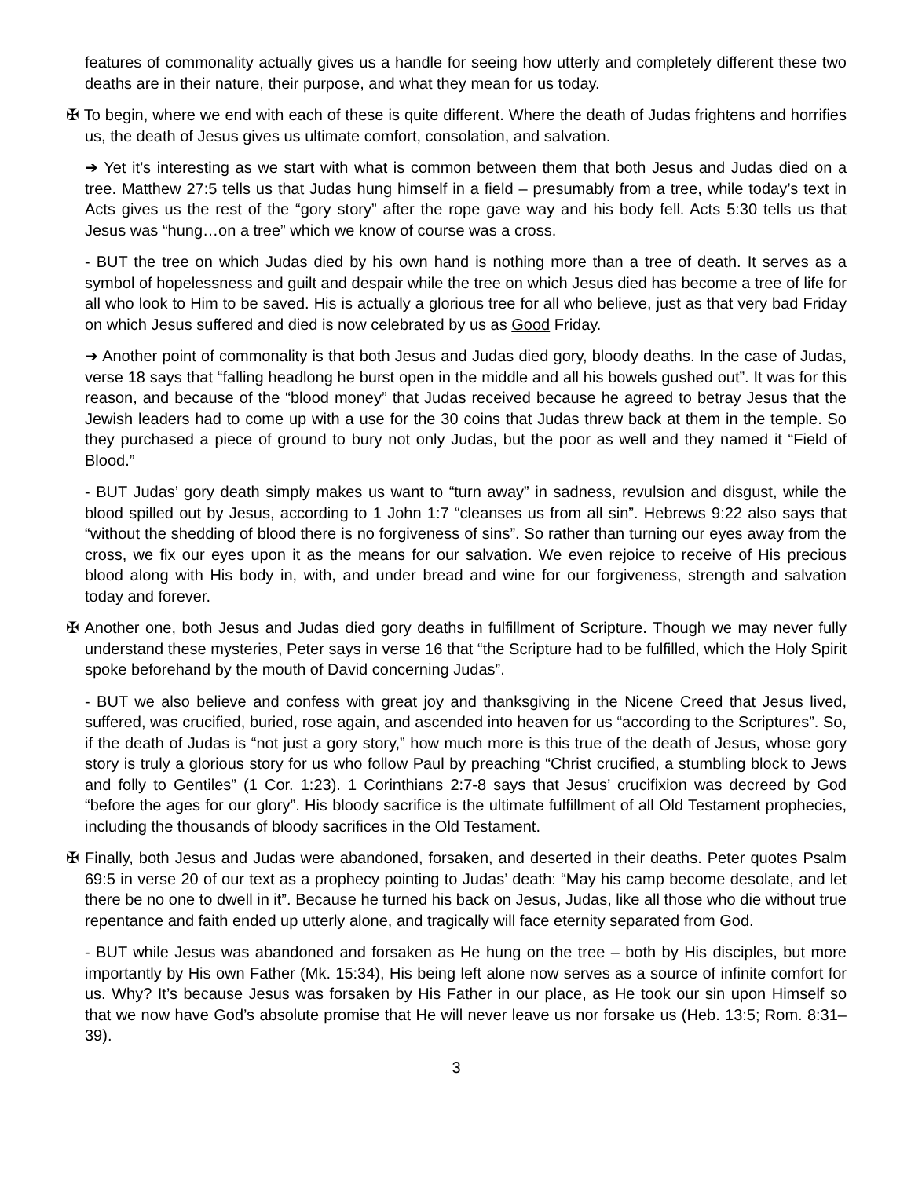features of commonality actually gives us a handle for seeing how utterly and completely different these two deaths are in their nature, their purpose, and what they mean for us today.
✠ To begin, where we end with each of these is quite different. Where the death of Judas frightens and horrifies us, the death of Jesus gives us ultimate comfort, consolation, and salvation.
➔ Yet it’s interesting as we start with what is common between them that both Jesus and Judas died on a tree. Matthew 27:5 tells us that Judas hung himself in a field – presumably from a tree, while today’s text in Acts gives us the rest of the “gory story” after the rope gave way and his body fell. Acts 5:30 tells us that Jesus was “hung…on a tree” which we know of course was a cross.
- BUT the tree on which Judas died by his own hand is nothing more than a tree of death. It serves as a symbol of hopelessness and guilt and despair while the tree on which Jesus died has become a tree of life for all who look to Him to be saved. His is actually a glorious tree for all who believe, just as that very bad Friday on which Jesus suffered and died is now celebrated by us as Good Friday.
➔ Another point of commonality is that both Jesus and Judas died gory, bloody deaths. In the case of Judas, verse 18 says that “falling headlong he burst open in the middle and all his bowels gushed out”. It was for this reason, and because of the “blood money” that Judas received because he agreed to betray Jesus that the Jewish leaders had to come up with a use for the 30 coins that Judas threw back at them in the temple. So they purchased a piece of ground to bury not only Judas, but the poor as well and they named it “Field of Blood.”
- BUT Judas’ gory death simply makes us want to “turn away” in sadness, revulsion and disgust, while the blood spilled out by Jesus, according to 1 John 1:7 “cleanses us from all sin”. Hebrews 9:22 also says that “without the shedding of blood there is no forgiveness of sins”. So rather than turning our eyes away from the cross, we fix our eyes upon it as the means for our salvation. We even rejoice to receive of His precious blood along with His body in, with, and under bread and wine for our forgiveness, strength and salvation today and forever.
✠ Another one, both Jesus and Judas died gory deaths in fulfillment of Scripture. Though we may never fully understand these mysteries, Peter says in verse 16 that “the Scripture had to be fulfilled, which the Holy Spirit spoke beforehand by the mouth of David concerning Judas”.
- BUT we also believe and confess with great joy and thanksgiving in the Nicene Creed that Jesus lived, suffered, was crucified, buried, rose again, and ascended into heaven for us “according to the Scriptures”. So, if the death of Judas is “not just a gory story,” how much more is this true of the death of Jesus, whose gory story is truly a glorious story for us who follow Paul by preaching “Christ crucified, a stumbling block to Jews and folly to Gentiles” (1 Cor. 1:23). 1 Corinthians 2:7-8 says that Jesus’ crucifixion was decreed by God “before the ages for our glory”. His bloody sacrifice is the ultimate fulfillment of all Old Testament prophecies, including the thousands of bloody sacrifices in the Old Testament.
✠ Finally, both Jesus and Judas were abandoned, forsaken, and deserted in their deaths. Peter quotes Psalm 69:5 in verse 20 of our text as a prophecy pointing to Judas’ death: “May his camp become desolate, and let there be no one to dwell in it”. Because he turned his back on Jesus, Judas, like all those who die without true repentance and faith ended up utterly alone, and tragically will face eternity separated from God.
- BUT while Jesus was abandoned and forsaken as He hung on the tree – both by His disciples, but more importantly by His own Father (Mk. 15:34), His being left alone now serves as a source of infinite comfort for us. Why? It’s because Jesus was forsaken by His Father in our place, as He took our sin upon Himself so that we now have God’s absolute promise that He will never leave us nor forsake us (Heb. 13:5; Rom. 8:31–39).
3